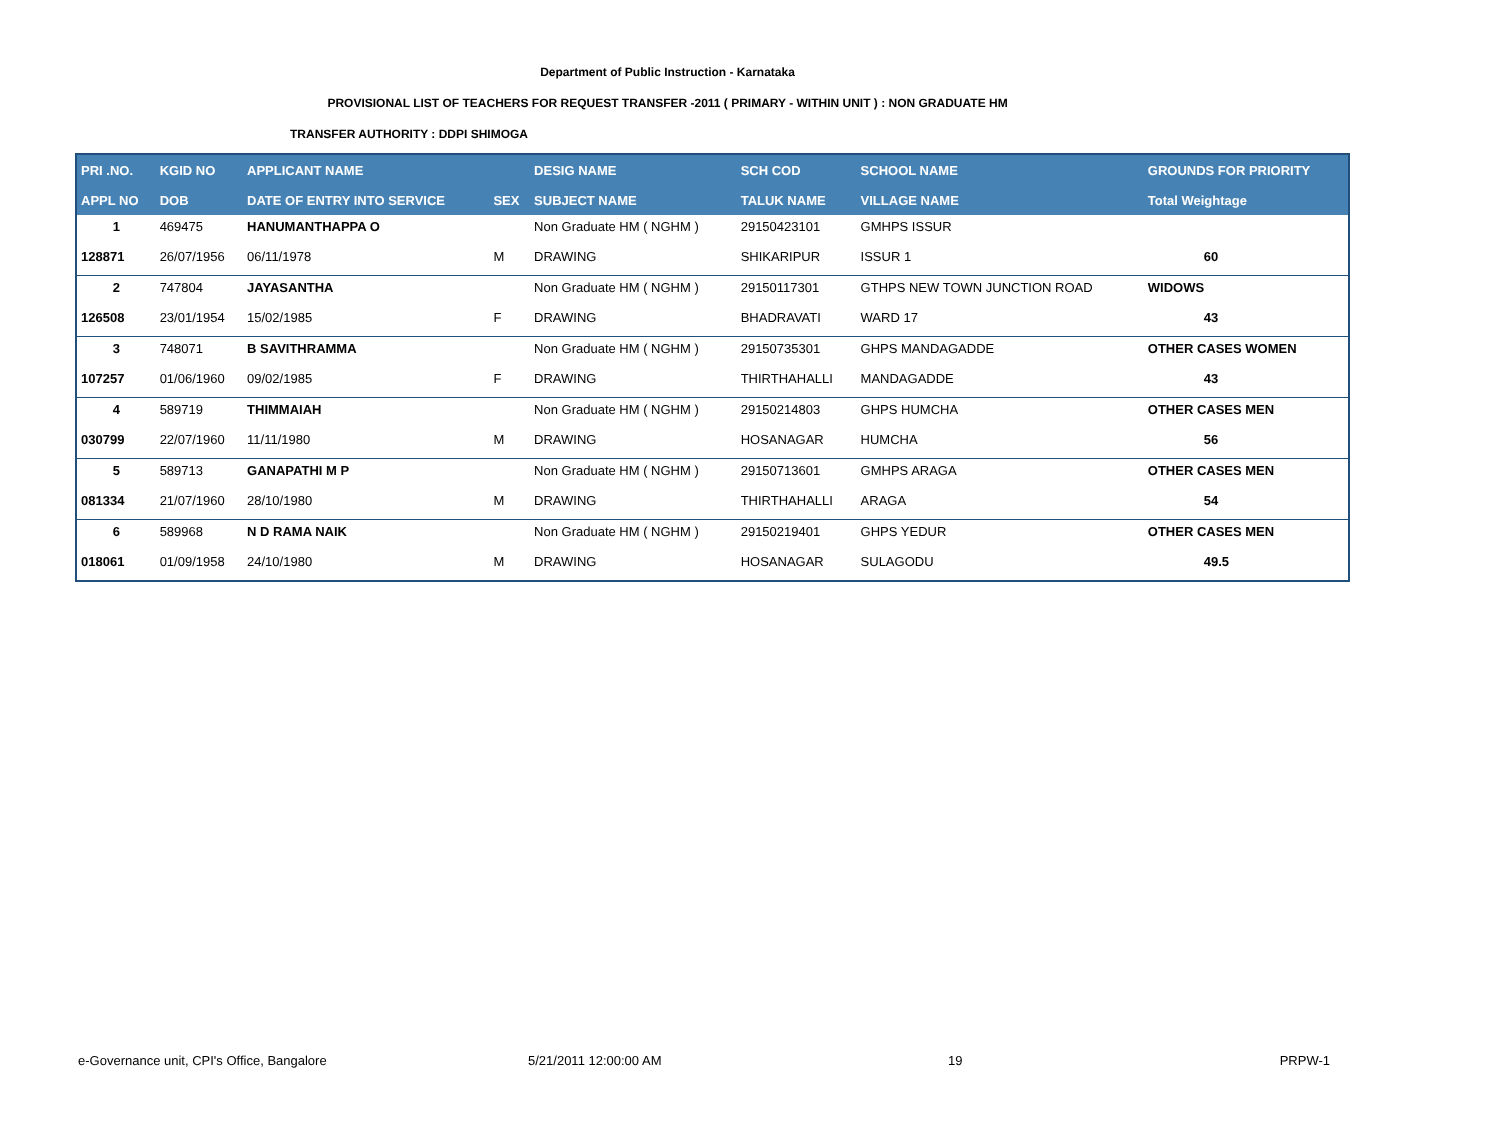Department of Public Instruction - Karnataka
PROVISIONAL LIST OF TEACHERS FOR REQUEST TRANSFER -2011 ( PRIMARY - WITHIN UNIT ) : NON GRADUATE HM
TRANSFER AUTHORITY : DDPI SHIMOGA
| PRI .NO. | KGID NO | APPLICANT NAME | | DESIG NAME | SCH COD | SCHOOL NAME | GROUNDS FOR PRIORITY |
| --- | --- | --- | --- | --- | --- | --- | --- |
| APPL NO | DOB | DATE OF ENTRY INTO SERVICE | SEX | SUBJECT NAME | TALUK NAME | VILLAGE NAME | Total Weightage |
| 1 | 469475 | HANUMANTHAPPA O | | Non Graduate HM ( NGHM ) | 29150423101 | GMHPS ISSUR | |
| 128871 | 26/07/1956 | 06/11/1978 | M | DRAWING | SHIKARIPUR | ISSUR 1 | 60 |
| 2 | 747804 | JAYASANTHA | | Non Graduate HM ( NGHM ) | 29150117301 | GTHPS NEW TOWN JUNCTION ROAD | WIDOWS |
| 126508 | 23/01/1954 | 15/02/1985 | F | DRAWING | BHADRAVATI | WARD 17 | 43 |
| 3 | 748071 | B SAVITHRAMMA | | Non Graduate HM ( NGHM ) | 29150735301 | GHPS MANDAGADDE | OTHER CASES WOMEN |
| 107257 | 01/06/1960 | 09/02/1985 | F | DRAWING | THIRTHAHALLI | MANDAGADDE | 43 |
| 4 | 589719 | THIMMAIAH | | Non Graduate HM ( NGHM ) | 29150214803 | GHPS HUMCHA | OTHER CASES MEN |
| 030799 | 22/07/1960 | 11/11/1980 | M | DRAWING | HOSANAGAR | HUMCHA | 56 |
| 5 | 589713 | GANAPATHI M P | | Non Graduate HM ( NGHM ) | 29150713601 | GMHPS ARAGA | OTHER CASES MEN |
| 081334 | 21/07/1960 | 28/10/1980 | M | DRAWING | THIRTHAHALLI | ARAGA | 54 |
| 6 | 589968 | N D RAMA NAIK | | Non Graduate HM ( NGHM ) | 29150219401 | GHPS YEDUR | OTHER CASES MEN |
| 018061 | 01/09/1958 | 24/10/1980 | M | DRAWING | HOSANAGAR | SULAGODU | 49.5 |
e-Governance unit, CPI's Office, Bangalore 5/21/2011 12:00:00 AM 19 PRPW-1